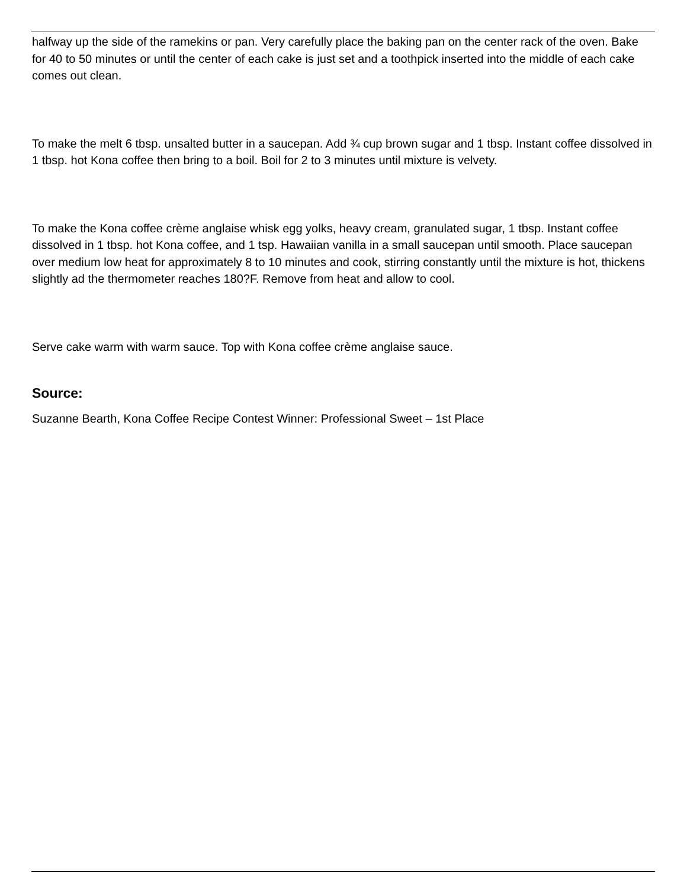halfway up the side of the ramekins or pan. Very carefully place the baking pan on the center rack of the oven. Bake for 40 to 50 minutes or until the center of each cake is just set and a toothpick inserted into the middle of each cake comes out clean.
To make the melt 6 tbsp. unsalted butter in a saucepan. Add ¾ cup brown sugar and 1 tbsp. Instant coffee dissolved in 1 tbsp. hot Kona coffee then bring to a boil. Boil for 2 to 3 minutes until mixture is velvety.
To make the Kona coffee crème anglaise whisk egg yolks, heavy cream, granulated sugar, 1 tbsp. Instant coffee dissolved in 1 tbsp. hot Kona coffee, and 1 tsp. Hawaiian vanilla in a small saucepan until smooth. Place saucepan over medium low heat for approximately 8 to 10 minutes and cook, stirring constantly until the mixture is hot, thickens slightly ad the thermometer reaches 180?F. Remove from heat and allow to cool.
Serve cake warm with warm sauce. Top with Kona coffee crème anglaise sauce.
Source:
Suzanne Bearth, Kona Coffee Recipe Contest Winner: Professional Sweet – 1st Place